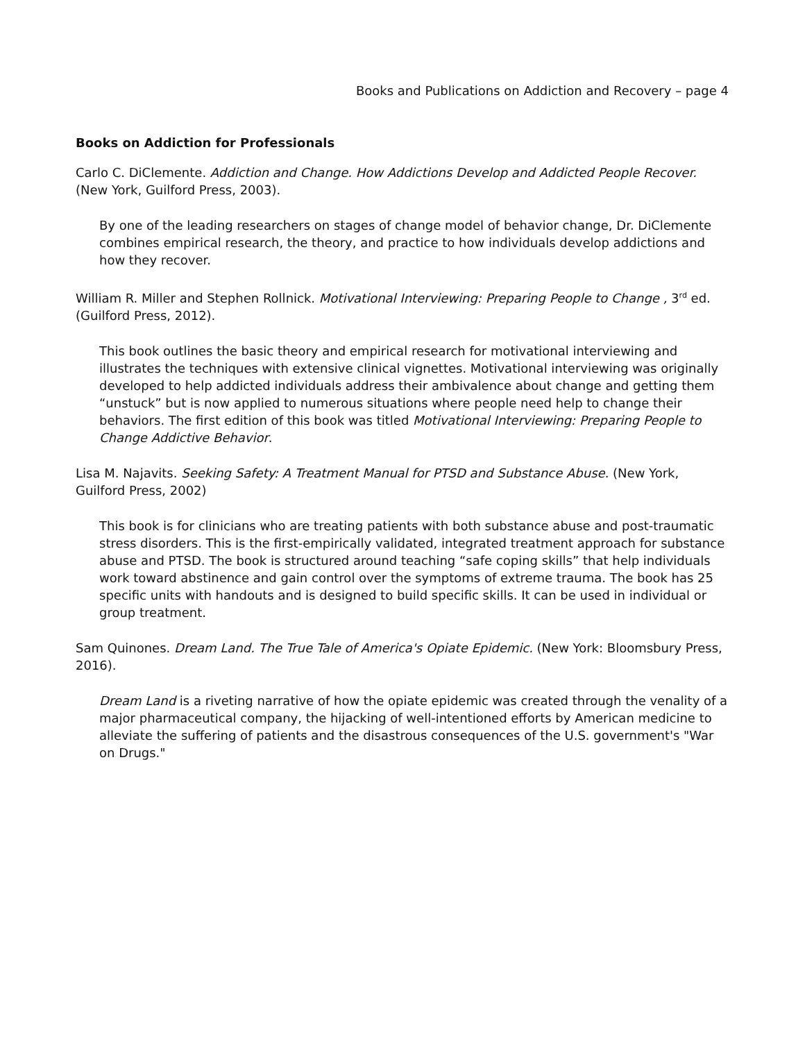Books and Publications on Addiction and Recovery – page 4
Books on Addiction for Professionals
Carlo C. DiClemente. Addiction and Change. How Addictions Develop and Addicted People Recover. (New York, Guilford Press, 2003).
By one of the leading researchers on stages of change model of behavior change, Dr. DiClemente combines empirical research, the theory, and practice to how individuals develop addictions and how they recover.
William R. Miller and Stephen Rollnick. Motivational Interviewing: Preparing People to Change , 3<sup>rd</sup> ed. (Guilford Press, 2012).
This book outlines the basic theory and empirical research for motivational interviewing and illustrates the techniques with extensive clinical vignettes. Motivational interviewing was originally developed to help addicted individuals address their ambivalence about change and getting them “unstuck” but is now applied to numerous situations where people need help to change their behaviors. The first edition of this book was titled Motivational Interviewing: Preparing People to Change Addictive Behavior.
Lisa M. Najavits. Seeking Safety: A Treatment Manual for PTSD and Substance Abuse. (New York, Guilford Press, 2002)
This book is for clinicians who are treating patients with both substance abuse and post-traumatic stress disorders. This is the first-empirically validated, integrated treatment approach for substance abuse and PTSD. The book is structured around teaching “safe coping skills” that help individuals work toward abstinence and gain control over the symptoms of extreme trauma. The book has 25 specific units with handouts and is designed to build specific skills. It can be used in individual or group treatment.
Sam Quinones. Dream Land. The True Tale of America's Opiate Epidemic. (New York: Bloomsbury Press, 2016).
Dream Land is a riveting narrative of how the opiate epidemic was created through the venality of a major pharmaceutical company, the hijacking of well-intentioned efforts by American medicine to alleviate the suffering of patients and the disastrous consequences of the U.S. government's "War on Drugs."